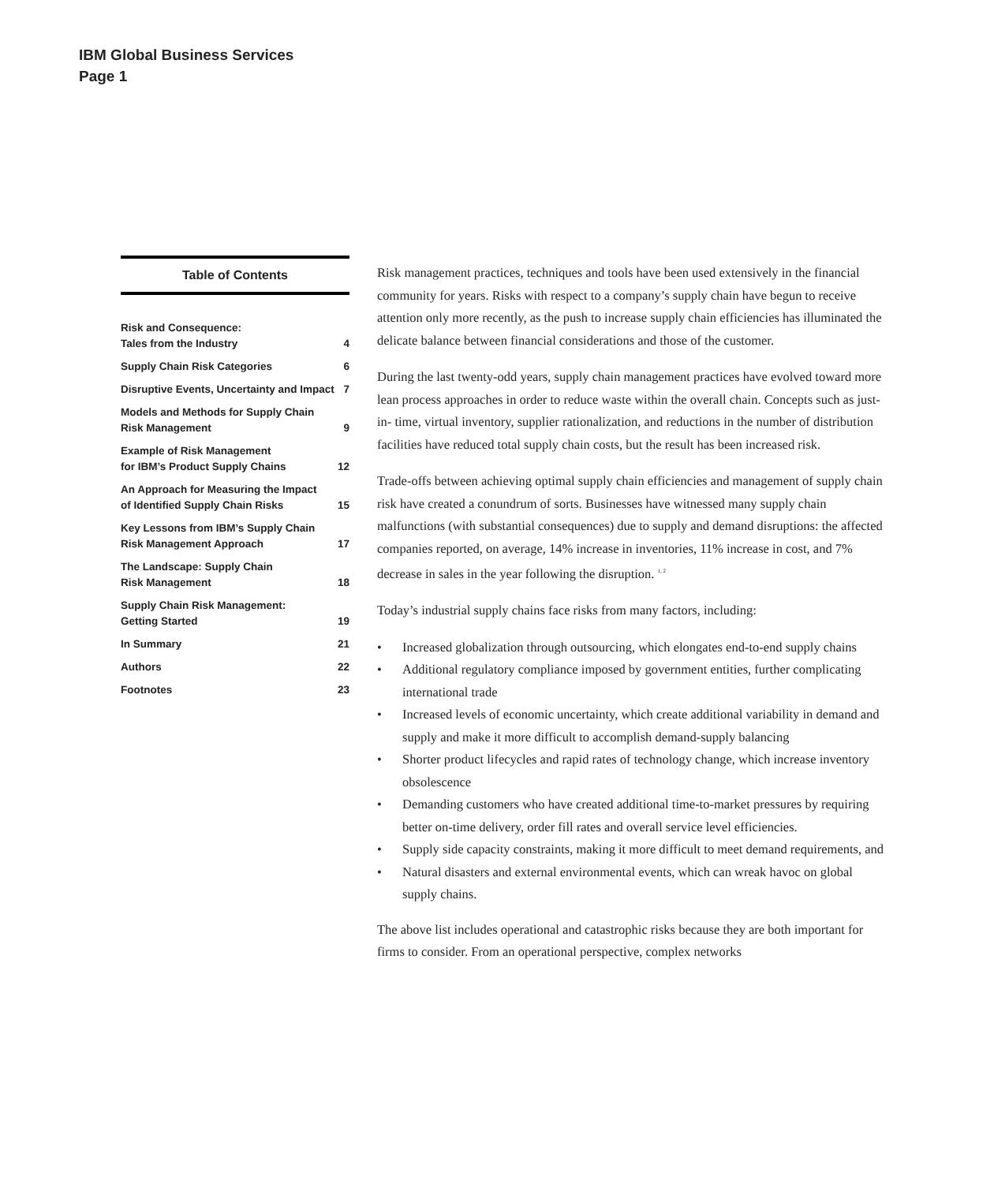IBM Global Business Services
Page 1
Table of Contents
| Risk and Consequence: Tales from the Industry | 4 |
| Supply Chain Risk Categories | 6 |
| Disruptive Events, Uncertainty and Impact | 7 |
| Models and Methods for Supply Chain Risk Management | 9 |
| Example of Risk Management for IBM’s Product Supply Chains | 12 |
| An Approach for Measuring the Impact of Identified Supply Chain Risks | 15 |
| Key Lessons from IBM’s Supply Chain Risk Management Approach | 17 |
| The Landscape: Supply Chain Risk Management | 18 |
| Supply Chain Risk Management: Getting Started | 19 |
| In Summary | 21 |
| Authors | 22 |
| Footnotes | 23 |
Risk management practices, techniques and tools have been used extensively in the financial community for years. Risks with respect to a company’s supply chain have begun to receive attention only more recently, as the push to increase supply chain efficiencies has illuminated the delicate balance between financial considerations and those of the customer.
During the last twenty-odd years, supply chain management practices have evolved toward more lean process approaches in order to reduce waste within the overall chain. Concepts such as just-in- time, virtual inventory, supplier rationalization, and reductions in the number of distribution facilities have reduced total supply chain costs, but the result has been increased risk.
Trade-offs between achieving optimal supply chain efficiencies and management of supply chain risk have created a conundrum of sorts. Businesses have witnessed many supply chain malfunctions (with substantial consequences) due to supply and demand disruptions: the affected companies reported, on average, 14% increase in inventories, 11% increase in cost, and 7% decrease in sales in the year following the disruption. <sup>1, 2</sup>
Today’s industrial supply chains face risks from many factors, including:
• Increased globalization through outsourcing, which elongates end-to-end supply chains
• Additional regulatory compliance imposed by government entities, further complicating international trade
• Increased levels of economic uncertainty, which create additional variability in demand and supply and make it more difficult to accomplish demand-supply balancing
• Shorter product lifecycles and rapid rates of technology change, which increase inventory obsolescence
• Demanding customers who have created additional time-to-market pressures by requiring better on-time delivery, order fill rates and overall service level efficiencies.
• Supply side capacity constraints, making it more difficult to meet demand requirements, and
• Natural disasters and external environmental events, which can wreak havoc on global supply chains.
The above list includes operational and catastrophic risks because they are both important for firms to consider. From an operational perspective, complex networks